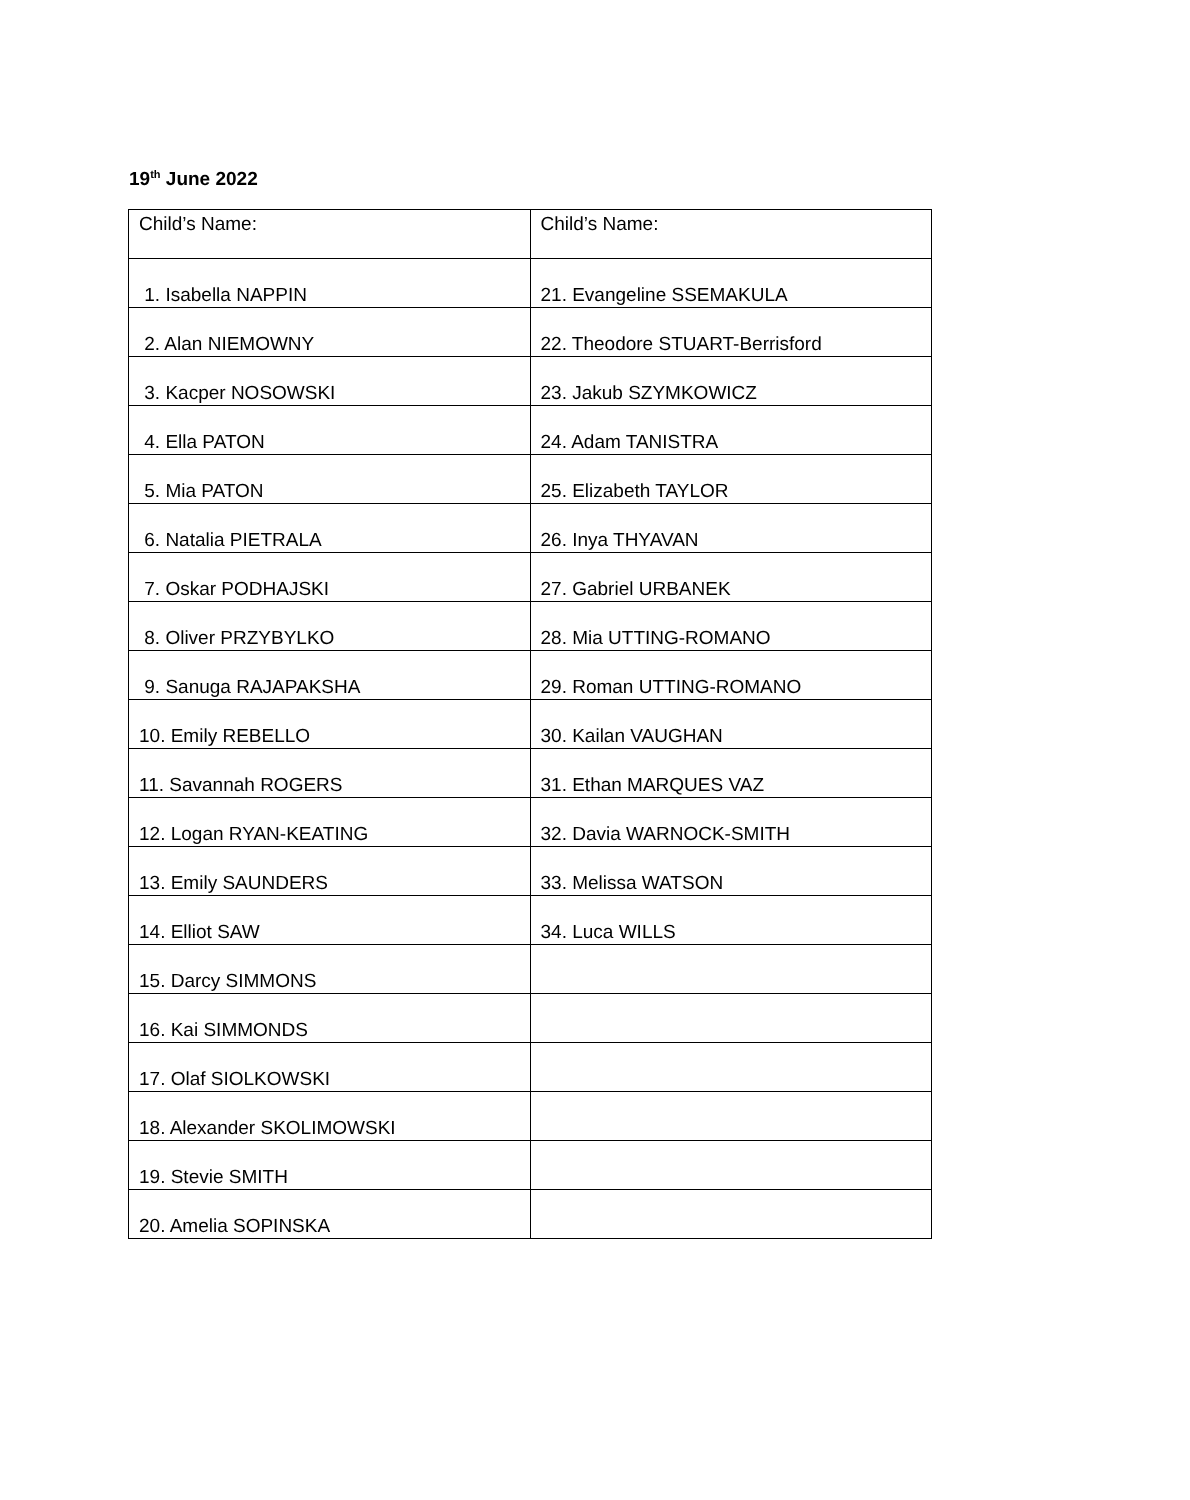19<sup>th</sup> June 2022
| Child’s Name: | Child’s Name: |
| 1. Isabella NAPPIN | 21. Evangeline SSEMAKULA |
| 2. Alan NIEMOWNY | 22. Theodore STUART-Berrisford |
| 3. Kacper NOSOWSKI | 23. Jakub SZYMKOWICZ |
| 4. Ella PATON | 24. Adam TANISTRA |
| 5. Mia PATON | 25. Elizabeth TAYLOR |
| 6. Natalia PIETRALA | 26. Inya THYAVAN |
| 7. Oskar PODHAJSKI | 27. Gabriel URBANEK |
| 8. Oliver PRZYBYLKO | 28. Mia UTTING-ROMANO |
| 9. Sanuga RAJAPAKSHA | 29. Roman UTTING-ROMANO |
| 10. Emily REBELLO | 30. Kailan VAUGHAN |
| 11. Savannah ROGERS | 31. Ethan MARQUES VAZ |
| 12. Logan RYAN-KEATING | 32. Davia WARNOCK-SMITH |
| 13. Emily SAUNDERS | 33. Melissa WATSON |
| 14. Elliot SAW | 34. Luca WILLS |
| 15. Darcy SIMMONS | |
| 16. Kai SIMMONDS | |
| 17. Olaf SIOLKOWSKI | |
| 18. Alexander SKOLIMOWSKI | |
| 19. Stevie SMITH | |
| 20. Amelia SOPINSKA | |